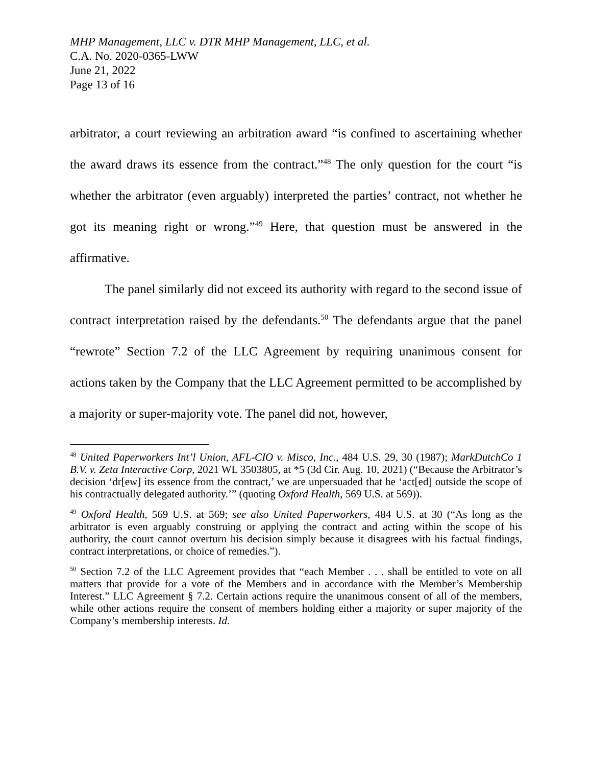MHP Management, LLC v. DTR MHP Management, LLC, et al.
C.A. No. 2020-0365-LWW
June 21, 2022
Page 13 of 16
arbitrator, a court reviewing an arbitration award “is confined to ascertaining whether the award draws its essence from the contract.”<sup>48</sup> The only question for the court “is whether the arbitrator (even arguably) interpreted the parties’ contract, not whether he got its meaning right or wrong.”<sup>49</sup> Here, that question must be answered in the affirmative.
The panel similarly did not exceed its authority with regard to the second issue of contract interpretation raised by the defendants.<sup>50</sup> The defendants argue that the panel “rewrote” Section 7.2 of the LLC Agreement by requiring unanimous consent for actions taken by the Company that the LLC Agreement permitted to be accomplished by a majority or super-majority vote. The panel did not, however,
<sup>48</sup> United Paperworkers Int’l Union, AFL-CIO v. Misco, Inc., 484 U.S. 29, 30 (1987); MarkDutchCo 1 B.V. v. Zeta Interactive Corp, 2021 WL 3503805, at *5 (3d Cir. Aug. 10, 2021) (“Because the Arbitrator’s decision ‘dr[ew] its essence from the contract,’ we are unpersuaded that he ‘act[ed] outside the scope of his contractually delegated authority.’” (quoting Oxford Health, 569 U.S. at 569)).
<sup>49</sup> Oxford Health, 569 U.S. at 569; see also United Paperworkers, 484 U.S. at 30 (“As long as the arbitrator is even arguably construing or applying the contract and acting within the scope of his authority, the court cannot overturn his decision simply because it disagrees with his factual findings, contract interpretations, or choice of remedies.”).
<sup>50</sup> Section 7.2 of the LLC Agreement provides that “each Member . . . shall be entitled to vote on all matters that provide for a vote of the Members and in accordance with the Member’s Membership Interest.” LLC Agreement § 7.2. Certain actions require the unanimous consent of all of the members, while other actions require the consent of members holding either a majority or super majority of the Company’s membership interests. Id.